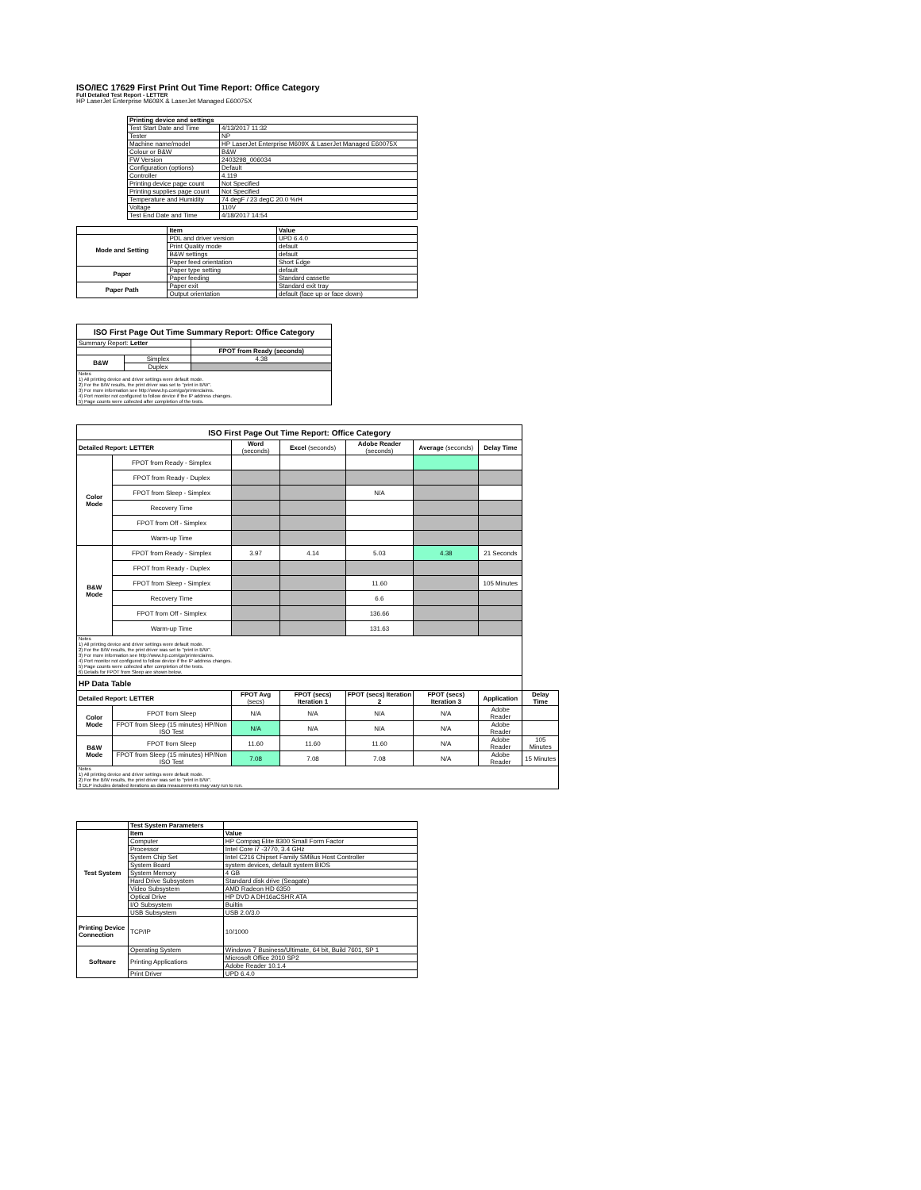ISO/IEC 17629 First Print Out Time Report: Office Category
Full Detailed Test Report - LETTER
HP LaserJet Enterprise M609X & LaserJet Managed E60075X
| | Printing device and settings | |
| | Test Start Date and Time | 4/13/2017 11:32 |
| | Tester | NP |
| | Machine name/model | HP LaserJet Enterprise M609X & LaserJet Managed E60075X |
| | Colour or B&W | B&W |
| | FW Version | 2403298_006034 |
| | Configuration (options) | Default |
| | Controller | 4.119 |
| | Printing device page count | Not Specified |
| | Printing supplies page count | Not Specified |
| | Temperature and Humidity | 74 degF / 23 degC 20.0 %rH |
| | Voltage | 110V |
| | Test End Date and Time | 4/18/2017 14:54 |
| | Item | Value |
| Mode and Setting | PDL and driver version | UPD 6.4.0 |
| | Print Quality mode | default |
| | B&W settings | default |
| | Paper feed orientation | Short Edge |
| Paper | Paper type setting | default |
| | Paper feeding | Standard cassette |
| Paper Path | Paper exit | Standard exit tray |
| | Output orientation | default (face up or face down) |
| ISO First Page Out Time Summary Report: Office Category | | |
| --- | --- | --- |
| Summary Report: Letter | | |
| | | FPOT from Ready (seconds) |
| B&W | Simplex | 4.38 |
| | Duplex | |
| Notes 1) All printing device and driver settings were default mode. 2) For the B/W results, the print driver was set to "print in B/W". 3) For more information see http://www.hp.com/go/printerclaims. 4) Port monitor not configured to follow device if the IP address changes. 5) Page counts were collected after completion of the tests. | | |
| ISO First Page Out Time Report: Office Category | | | | | | | |
| --- | --- | --- | --- | --- | --- | --- | --- |
| Detailed Report: LETTER | | Word (seconds) | Excel (seconds) | Adobe Reader (seconds) | Average (seconds) | Delay Time | |
| Color Mode | FPOT from Ready - Simplex | | | | | | |
| | FPOT from Ready - Duplex | | | | | | |
| | FPOT from Sleep - Simplex | | | N/A | | | |
| | Recovery Time | | | | | | |
| | FPOT from Off - Simplex | | | | | | |
| | Warm-up Time | | | | | | |
| B&W Mode | FPOT from Ready - Simplex | 3.97 | 4.14 | 5.03 | 4.38 | 21 Seconds | |
| | FPOT from Ready - Duplex | | | | | | |
| | FPOT from Sleep - Simplex | | | 11.60 | | 105 Minutes | |
| | Recovery Time | | | 6.6 | | | |
| | FPOT from Off - Simplex | | | 136.66 | | | |
| | Warm-up Time | | | 131.63 | | | |
| Notes 1) All printing device and driver settings were default mode. 2) For the B/W results, the print driver was set to "print in B/W". 3) For more information see http://www.hp.com/go/printerclaims. 4) Port monitor not configured to follow device if the IP address changes. 5) Page counts were collected after completion of the tests. 6) Details for FPOT from Sleep are shown below. | | | | | | | |
| HP Data Table | | | | | | | |
| Detailed Report: LETTER | | FPOT Avg (secs) | FPOT (secs) Iteration 1 | FPOT (secs) Iteration 2 | FPOT (secs) Iteration 3 | Application | Delay Time |
| Color Mode | FPOT from Sleep | N/A | N/A | N/A | N/A | Adobe Reader | |
| | FPOT from Sleep (15 minutes) HP/Non ISO Test | N/A | N/A | N/A | N/A | Adobe Reader | |
| B&W Mode | FPOT from Sleep | 11.60 | 11.60 | 11.60 | N/A | Adobe Reader | 105 Minutes |
| | FPOT from Sleep (15 minutes) HP/Non ISO Test | 7.08 | 7.08 | 7.08 | N/A | Adobe Reader | 15 Minutes |
| Notes 1) All printing device and driver settings were default mode. 2) For the B/W results, the print driver was set to "print in B/W". 3 DLP includes detailed iterations as data measurements may vary run to run. | | | | | | | |
| | Test System Parameters | |
| Test System | Item | Value |
| | Computer | HP Compaq Elite 8300 Small Form Factor |
| | Processor | Intel Core i7 -3770, 3.4 GHz |
| | System Chip Set | Intel C216 Chipset Family SMBus Host Controller |
| | System Board | system devices, default system BIOS |
| | System Memory | 4 GB |
| | Hard Drive Subsystem | Standard disk drive (Seagate) |
| | Video Subsystem | AMD Radeon HD 6350 |
| | Optical Drive | HP DVD A DH16aCSHR ATA |
| | I/O Subsystem | Builtin |
| | USB Subsystem | USB 2.0/3.0 |
| Printing Device Connection | TCP/IP | 10/1000 |
| Software | Operating System | Windows 7 Business/Ultimate, 64 bit, Build 7601, SP 1 |
| | Printing Applications | Microsoft Office 2010 SP2 |
| | | Adobe Reader 10.1.4 |
| | Print Driver | UPD 6.4.0 |